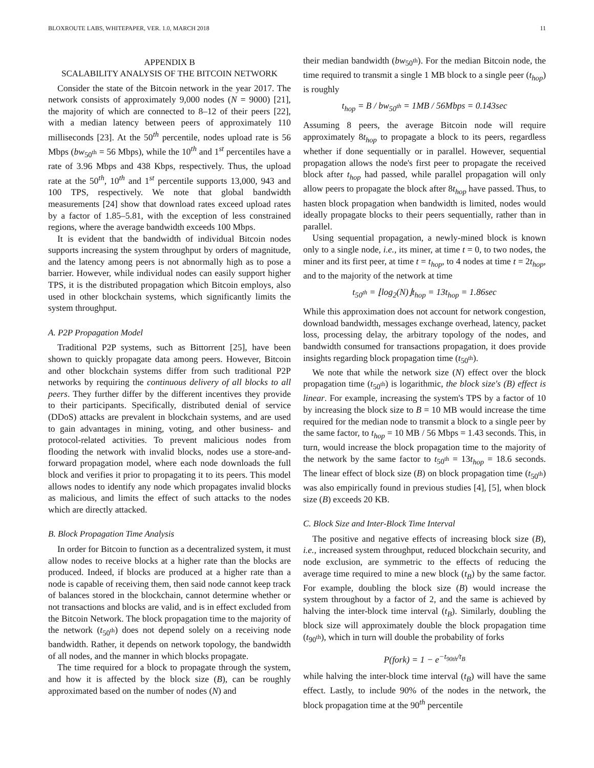BLOXROUTE LABS, WHITEPAPER, VER. 1.0, MARCH 2018 11
APPENDIX B
SCALABILITY ANALYSIS OF THE BITCOIN NETWORK
Consider the state of the Bitcoin network in the year 2017. The network consists of approximately 9,000 nodes (N = 9000) [21], the majority of which are connected to 8–12 of their peers [22], with a median latency between peers of approximately 110 milliseconds [23]. At the 50<sup>th</sup> percentile, nodes upload rate is 56 Mbps (bw<sub>50<sup>th</sup></sub> = 56 Mbps), while the 10<sup>th</sup> and 1<sup>st</sup> percentiles have a rate of 3.96 Mbps and 438 Kbps, respectively. Thus, the upload rate at the 50<sup>th</sup>, 10<sup>th</sup> and 1<sup>st</sup> percentile supports 13,000, 943 and 100 TPS, respectively. We note that global bandwidth measurements [24] show that download rates exceed upload rates by a factor of 1.85–5.81, with the exception of less constrained regions, where the average bandwidth exceeds 100 Mbps.
It is evident that the bandwidth of individual Bitcoin nodes supports increasing the system throughput by orders of magnitude, and the latency among peers is not abnormally high as to pose a barrier. However, while individual nodes can easily support higher TPS, it is the distributed propagation which Bitcoin employs, also used in other blockchain systems, which significantly limits the system throughput.
A. P2P Propagation Model
Traditional P2P systems, such as Bittorrent [25], have been shown to quickly propagate data among peers. However, Bitcoin and other blockchain systems differ from such traditional P2P networks by requiring the continuous delivery of all blocks to all peers. They further differ by the different incentives they provide to their participants. Specifically, distributed denial of service (DDoS) attacks are prevalent in blockchain systems, and are used to gain advantages in mining, voting, and other business- and protocol-related activities. To prevent malicious nodes from flooding the network with invalid blocks, nodes use a store-and-forward propagation model, where each node downloads the full block and verifies it prior to propagating it to its peers. This model allows nodes to identify any node which propagates invalid blocks as malicious, and limits the effect of such attacks to the nodes which are directly attacked.
B. Block Propagation Time Analysis
In order for Bitcoin to function as a decentralized system, it must allow nodes to receive blocks at a higher rate than the blocks are produced. Indeed, if blocks are produced at a higher rate than a node is capable of receiving them, then said node cannot keep track of balances stored in the blockchain, cannot determine whether or not transactions and blocks are valid, and is in effect excluded from the Bitcoin Network. The block propagation time to the majority of the network (t<sub>50<sup>th</sup></sub>) does not depend solely on a receiving node bandwidth. Rather, it depends on network topology, the bandwidth of all nodes, and the manner in which blocks propagate.
The time required for a block to propagate through the system, and how it is affected by the block size (B), can be roughly approximated based on the number of nodes (N) and
their median bandwidth (bw<sub>50<sup>th</sup></sub>). For the median Bitcoin node, the time required to transmit a single 1 MB block to a single peer (t<sub>hop</sub>) is roughly
t<sub>hop</sub> = B / bw<sub>50<sup>th</sup></sub> = 1MB / 56Mbps = 0.143sec
Assuming 8 peers, the average Bitcoin node will require approximately 8t<sub>hop</sub> to propagate a block to its peers, regardless whether if done sequentially or in parallel. However, sequential propagation allows the node's first peer to propagate the received block after t<sub>hop</sub> had passed, while parallel propagation will only allow peers to propagate the block after 8t<sub>hop</sub> have passed. Thus, to hasten block propagation when bandwidth is limited, nodes would ideally propagate blocks to their peers sequentially, rather than in parallel.
Using sequential propagation, a newly-mined block is known only to a single node, i.e., its miner, at time t = 0, to two nodes, the miner and its first peer, at time t = t<sub>hop</sub>, to 4 nodes at time t = 2t<sub>hop</sub>, and to the majority of the network at time
t<sub>50<sup>th</sup></sub> = ⌊log<sub>2</sub>(N)⌋t<sub>hop</sub> = 13t<sub>hop</sub> = 1.86sec
While this approximation does not account for network congestion, download bandwidth, messages exchange overhead, latency, packet loss, processing delay, the arbitrary topology of the nodes, and bandwidth consumed for transactions propagation, it does provide insights regarding block propagation time (t<sub>50<sup>th</sup></sub>).
We note that while the network size (N) effect over the block propagation time (t<sub>50<sup>th</sup></sub>) is logarithmic, the block size's (B) effect is linear. For example, increasing the system's TPS by a factor of 10 by increasing the block size to B = 10 MB would increase the time required for the median node to transmit a block to a single peer by the same factor, to t<sub>hop</sub> = 10 MB / 56 Mbps = 1.43 seconds. This, in turn, would increase the block propagation time to the majority of the network by the same factor to t<sub>50<sup>th</sup></sub> = 13t<sub>hop</sub> = 18.6 seconds. The linear effect of block size (B) on block propagation time (t<sub>50<sup>th</sup></sub>) was also empirically found in previous studies [4], [5], when block size (B) exceeds 20 KB.
C. Block Size and Inter-Block Time Interval
The positive and negative effects of increasing block size (B), i.e., increased system throughput, reduced blockchain security, and node exclusion, are symmetric to the effects of reducing the average time required to mine a new block (t<sub>B</sub>) by the same factor. For example, doubling the block size (B) would increase the system throughout by a factor of 2, and the same is achieved by halving the inter-block time interval (t<sub>B</sub>). Similarly, doubling the block size will approximately double the block propagation time (t<sub>90<sup>th</sup></sub>), which in turn will double the probability of forks
P(fork) = 1 − e<sup>−t<sub>90th</sub>/t<sub>B</sub></sup>
while halving the inter-block time interval (t<sub>B</sub>) will have the same effect. Lastly, to include 90% of the nodes in the network, the block propagation time at the 90<sup>th</sup> percentile